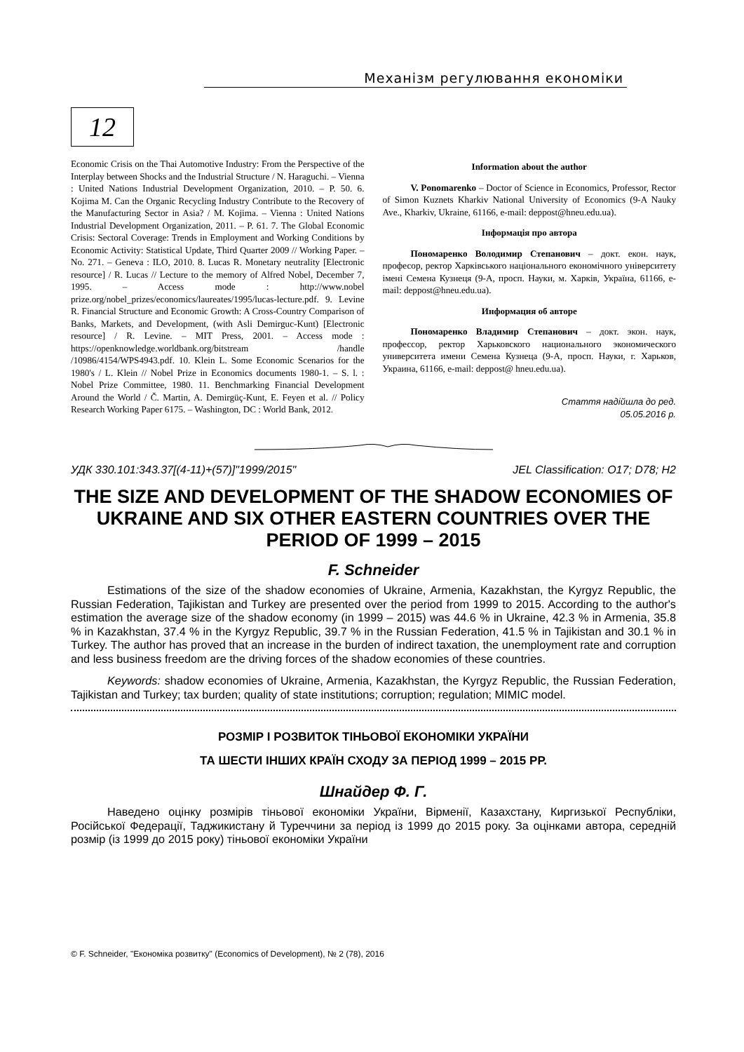Механізм регулювання економіки
12
Economic Crisis on the Thai Automotive Industry: From the Perspective of the Interplay between Shocks and the Industrial Structure / N. Haraguchi. – Vienna : United Nations Industrial Development Organization, 2010. – P. 50. 6. Kojima M. Can the Organic Recycling Industry Contribute to the Recovery of the Manufacturing Sector in Asia? / M. Kojima. – Vienna : United Nations Industrial Development Organization, 2011. – P. 61. 7. The Global Economic Crisis: Sectoral Coverage: Trends in Employment and Working Conditions by Economic Activity: Statistical Update, Third Quarter 2009 // Working Paper. – No. 271. – Geneva : ILO, 2010. 8. Lucas R. Monetary neutrality [Electronic resource] / R. Lucas // Lecture to the memory of Alfred Nobel, December 7, 1995. – Access mode : http://www.nobel prize.org/nobel_prizes/economics/laureates/1995/lucas-lecture.pdf. 9. Levine R. Financial Structure and Economic Growth: A Cross-Country Comparison of Banks, Markets, and Development, (with Asli Demirguc-Kunt) [Electronic resource] / R. Levine. – MIT Press, 2001. – Access mode : https://openknowledge.worldbank.org/bitstream /handle /10986/4154/WPS4943.pdf. 10. Klein L. Some Economic Scenarios for the 1980's / L. Klein // Nobel Prize in Economics documents 1980-1. – S. l. : Nobel Prize Committee, 1980. 11. Benchmarking Financial Development Around the World / Č. Martin, A. Demirgüç-Kunt, E. Feyen et al. // Policy Research Working Paper 6175. – Washington, DC : World Bank, 2012.
Information about the author
V. Ponomarenko – Doctor of Science in Economics, Professor, Rector of Simon Kuznets Kharkiv National University of Economics (9-A Nauky Ave., Kharkiv, Ukraine, 61166, e-mail: deppost@hneu.edu.ua).
Інформація про автора
Пономаренко Володимир Степанович – докт. екон. наук, професор, ректор Харківського національного економічного університету імені Семена Кузнеця (9-А, просп. Науки, м. Харків, Україна, 61166, e-mail: deppost@hneu.edu.ua).
Информация об авторе
Пономаренко Владимир Степанович – докт. экон. наук, профессор, ректор Харьковского национального экономического университета имени Семена Кузнеца (9-А, просп. Науки, г. Харьков, Украина, 61166, e-mail: deppost@ hneu.edu.ua).
Стаття надійшла до ред.
05.05.2016 р.
УДК 330.101:343.37[(4-11)+(57)]"1999/2015" JEL Classification: O17; D78; H2
THE SIZE AND DEVELOPMENT OF THE SHADOW ECONOMIES OF UKRAINE AND SIX OTHER EASTERN COUNTRIES OVER THE PERIOD OF 1999 – 2015
F. Schneider
Estimations of the size of the shadow economies of Ukraine, Armenia, Kazakhstan, the Kyrgyz Republic, the Russian Federation, Tajikistan and Turkey are presented over the period from 1999 to 2015. According to the author's estimation the average size of the shadow economy (in 1999 – 2015) was 44.6 % in Ukraine, 42.3 % in Armenia, 35.8 % in Kazakhstan, 37.4 % in the Kyrgyz Republic, 39.7 % in the Russian Federation, 41.5 % in Tajikistan and 30.1 % in Turkey. The author has proved that an increase in the burden of indirect taxation, the unemployment rate and corruption and less business freedom are the driving forces of the shadow economies of these countries.
Keywords: shadow economies of Ukraine, Armenia, Kazakhstan, the Kyrgyz Republic, the Russian Federation, Tajikistan and Turkey; tax burden; quality of state institutions; corruption; regulation; MIMIC model.
РОЗМІР І РОЗВИТОК ТІНЬОВОЇ ЕКОНОМІКИ УКРАЇНИ
ТА ШЕСТИ ІНШИХ КРАЇН СХОДУ ЗА ПЕРІОД 1999 – 2015 РР.
Шнайдер Ф. Г.
Наведено оцінку розмірів тіньової економіки України, Вірменії, Казахстану, Киргизької Республіки, Російської Федерації, Таджикистану й Туреччини за період із 1999 до 2015 року. За оцінками автора, середній розмір (із 1999 до 2015 року) тіньової економіки України
© F. Schneider, "Економіка розвитку" (Economics of Development), № 2 (78), 2016